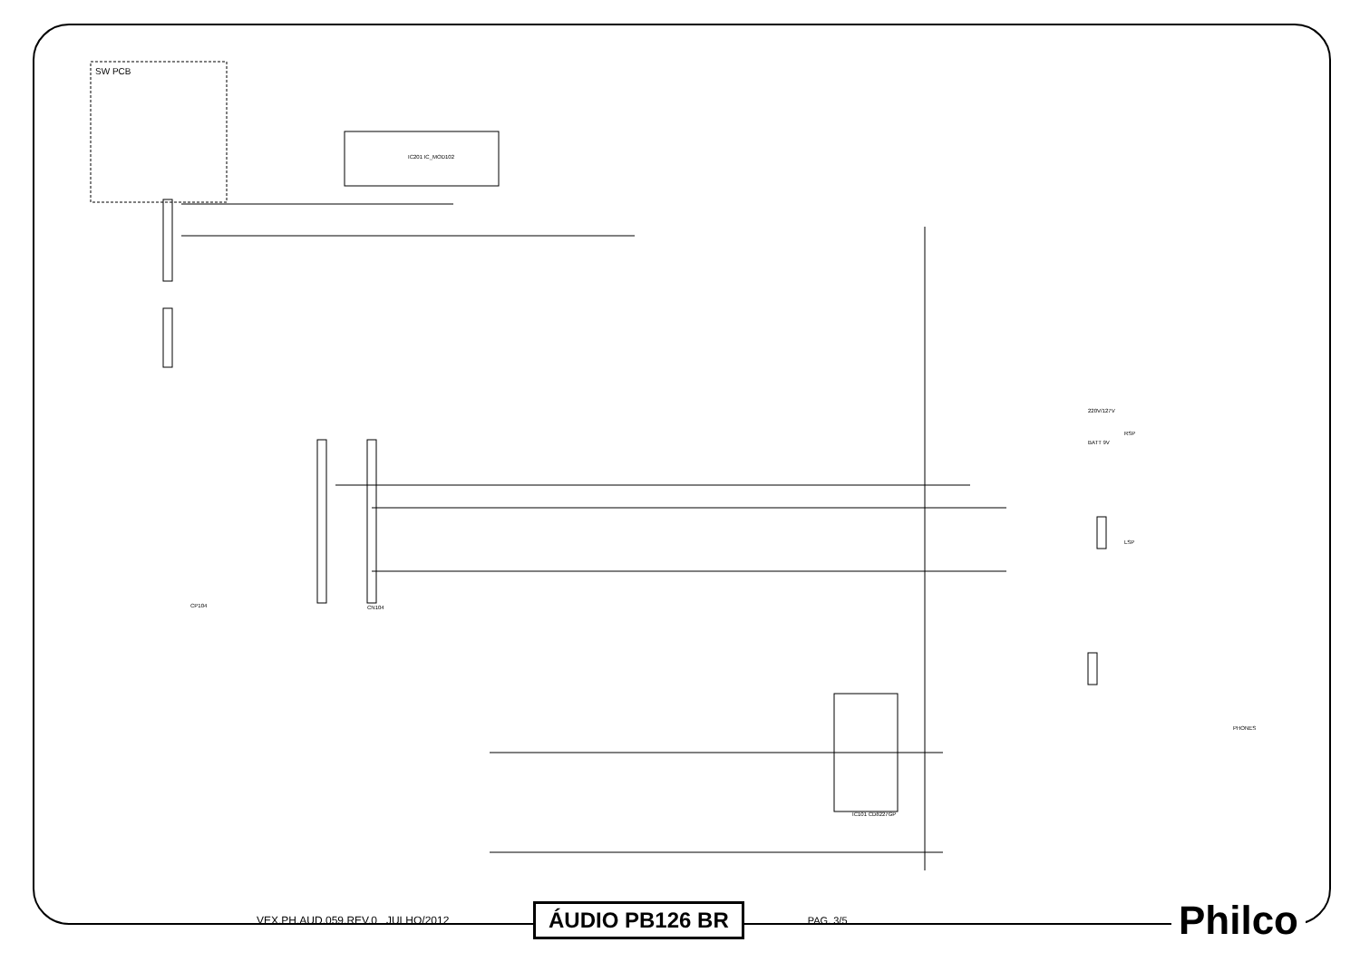SW PCB
IC201 IC_MOD102
IC101 CD8227GP
CP104
CN104
RSP
LSP
PHONES
220V/127V
BATT 9V
VEX.PH.AUD.059.REV.0 JULHO/2012 ÁUDIO PB126 BR PAG. 3/5 Philco